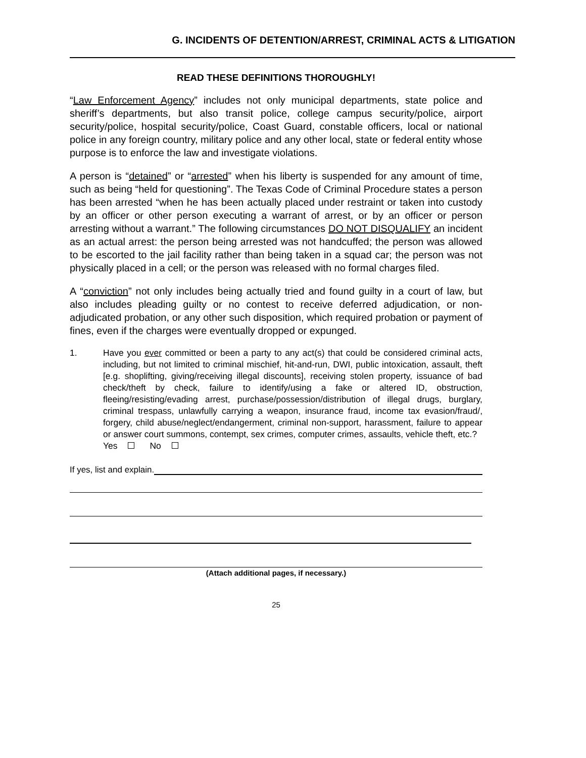G. INCIDENTS OF DETENTION/ARREST, CRIMINAL ACTS & LITIGATION
READ THESE DEFINITIONS THOROUGHLY!
“Law Enforcement Agency” includes not only municipal departments, state police and sheriff’s departments, but also transit police, college campus security/police, airport security/police, hospital security/police, Coast Guard, constable officers, local or national police in any foreign country, military police and any other local, state or federal entity whose purpose is to enforce the law and investigate violations.
A person is “detained” or “arrested” when his liberty is suspended for any amount of time, such as being “held for questioning”. The Texas Code of Criminal Procedure states a person has been arrested “when he has been actually placed under restraint or taken into custody by an officer or other person executing a warrant of arrest, or by an officer or person arresting without a warrant.” The following circumstances DO NOT DISQUALIFY an incident as an actual arrest: the person being arrested was not handcuffed; the person was allowed to be escorted to the jail facility rather than being taken in a squad car; the person was not physically placed in a cell; or the person was released with no formal charges filed.
A “conviction” not only includes being actually tried and found guilty in a court of law, but also includes pleading guilty or no contest to receive deferred adjudication, or non-adjudicated probation, or any other such disposition, which required probation or payment of fines, even if the charges were eventually dropped or expunged.
1. Have you ever committed or been a party to any act(s) that could be considered criminal acts, including, but not limited to criminal mischief, hit-and-run, DWI, public intoxication, assault, theft [e.g. shoplifting, giving/receiving illegal discounts], receiving stolen property, issuance of bad check/theft by check, failure to identify/using a fake or altered ID, obstruction, fleeing/resisting/evading arrest, purchase/possession/distribution of illegal drugs, burglary, criminal trespass, unlawfully carrying a weapon, insurance fraud, income tax evasion/fraud/, forgery, child abuse/neglect/endangerment, criminal non-support, harassment, failure to appear or answer court summons, contempt, sex crimes, computer crimes, assaults, vehicle theft, etc.?
Yes No
If yes, list and explain.
(Attach additional pages, if necessary.)
25